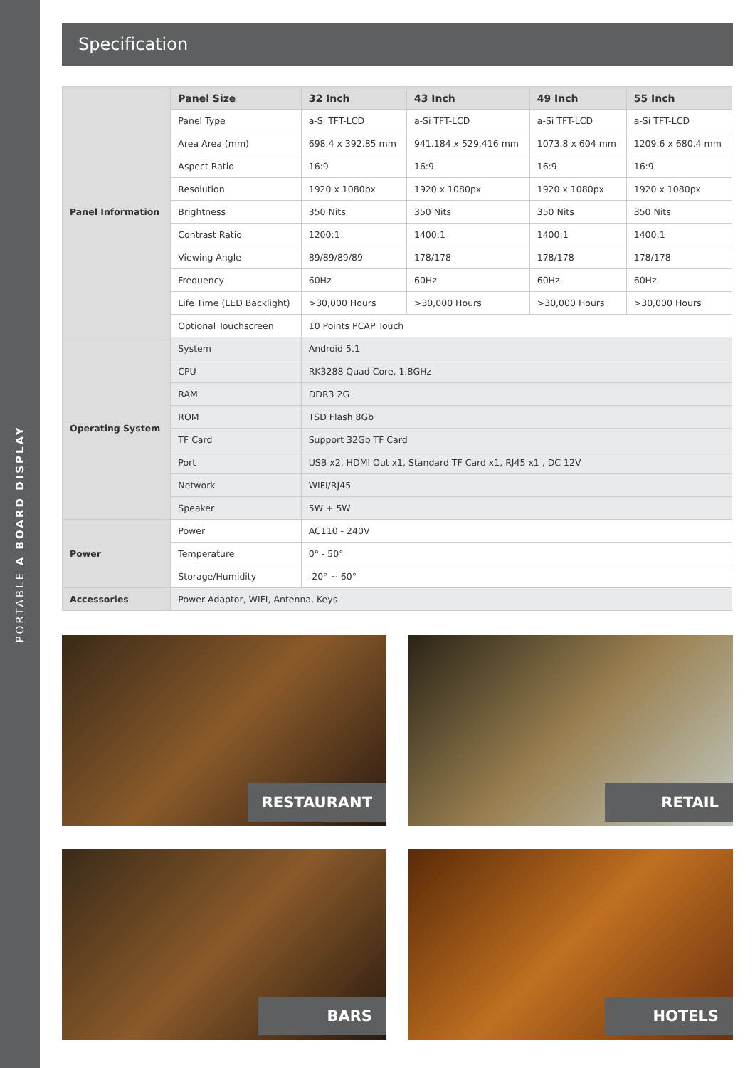PORTABLE A BOARD DISPLAY
Specification
| Panel Information | Panel Size | 32 Inch | 43 Inch | 49 Inch | 55 Inch |
| | Panel Type | a-Si TFT-LCD | a-Si TFT-LCD | a-Si TFT-LCD | a-Si TFT-LCD |
| | Area Area (mm) | 698.4 x 392.85 mm | 941.184 x 529.416 mm | 1073.8 x 604 mm | 1209.6 x 680.4 mm |
| | Aspect Ratio | 16:9 | 16:9 | 16:9 | 16:9 |
| | Resolution | 1920 x 1080px | 1920 x 1080px | 1920 x 1080px | 1920 x 1080px |
| | Brightness | 350 Nits | 350 Nits | 350 Nits | 350 Nits |
| | Contrast Ratio | 1200:1 | 1400:1 | 1400:1 | 1400:1 |
| | Viewing Angle | 89/89/89/89 | 178/178 | 178/178 | 178/178 |
| | Frequency | 60Hz | 60Hz | 60Hz | 60Hz |
| | Life Time (LED Backlight) | >30,000 Hours | >30,000 Hours | >30,000 Hours | >30,000 Hours |
| | Optional Touchscreen | 10 Points PCAP Touch | | | |
| Operating System | System | Android 5.1 | | | |
| | CPU | RK3288 Quad Core, 1.8GHz | | | |
| | RAM | DDR3 2G | | | |
| | ROM | TSD Flash 8Gb | | | |
| | TF Card | Support 32Gb TF Card | | | |
| | Port | USB x2, HDMI Out x1, Standard TF Card x1, RJ45 x1 , DC 12V | | | |
| | Network | WIFI/RJ45 | | | |
| | Speaker | 5W + 5W | | | |
| Power | Power | AC110 - 240V | | | |
| | Temperature | 0° - 50° | | | |
| | Storage/Humidity | -20° ~ 60° | | | |
| Accessories | Power Adaptor, WIFI, Antenna, Keys | | | | |
RESTAURANT
RETAIL
BARS
HOTELS